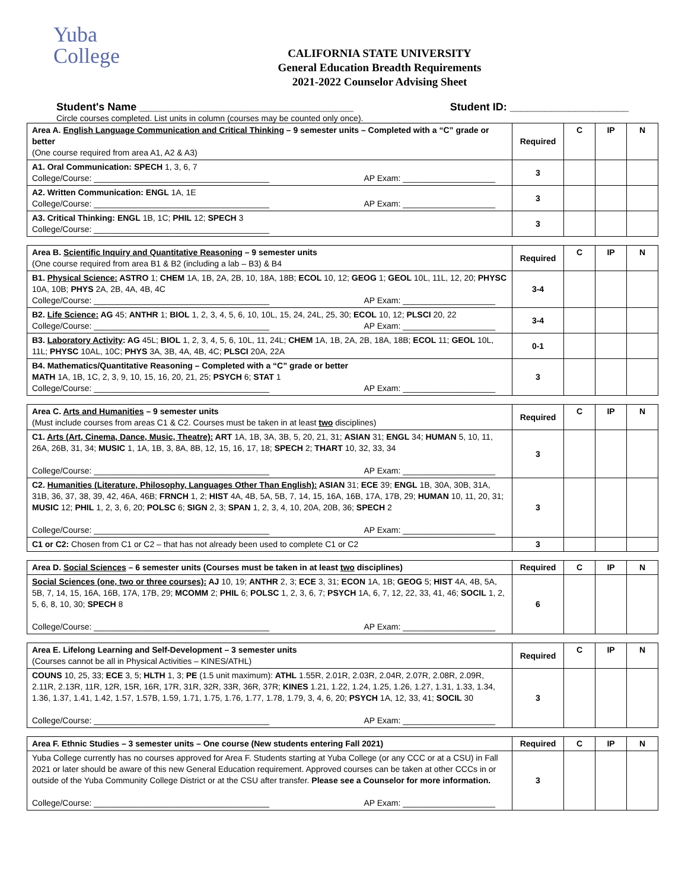Yuba
College
CALIFORNIA STATE UNIVERSITY
General Education Breadth Requirements
2021-2022 Counselor Advising Sheet
Student's Name ____________________________________ Student ID: ____________________
Circle courses completed. List units in column (courses may be counted only once).
| Area A. English Language Communication and Critical Thinking – 9 semester units – Completed with a “C” grade or better (One course required from area A1, A2 & A3) | Required | C | IP | N |
| A1. Oral Communication: SPECH 1, 3, 6, 7 College/Course: ______________________________________ AP Exam: ____________________ | 3 | | | |
| A2. Written Communication: ENGL 1A, 1E College/Course: ______________________________________ AP Exam: ____________________ | 3 | | | |
| A3. Critical Thinking: ENGL 1B, 1C; PHIL 12; SPECH 3 College/Course: ______________________________________ | 3 | | | |
| Area B. Scientific Inquiry and Quantitative Reasoning – 9 semester units (One course required from area B1 & B2 (including a lab – B3) & B4 | Required | C | IP | N |
| B1. Physical Science: ASTRO 1; CHEM 1A, 1B, 2A, 2B, 10, 18A, 18B; ECOL 10, 12; GEOG 1; GEOL 10L, 11L, 12, 20; PHYSC 10A, 10B; PHYS 2A, 2B, 4A, 4B, 4C College/Course: ______________________________________ AP Exam: ____________________ | 3-4 | | | |
| B2. Life Science: AG 45; ANTHR 1; BIOL 1, 2, 3, 4, 5, 6, 10, 10L, 15, 24, 24L, 25, 30; ECOL 10, 12; PLSCI 20, 22 College/Course: ______________________________________ AP Exam: ____________________ | 3-4 | | | |
| B3. Laboratory Activity : AG 45L; BIOL 1, 2, 3, 4, 5, 6, 10L, 11, 24L; CHEM 1A, 1B, 2A, 2B, 18A, 18B; ECOL 11; GEOL 10L, 11L; PHYSC 10AL, 10C; PHYS 3A, 3B, 4A, 4B, 4C; PLSCI 20A, 22A | 0-1 | | | |
| B4. Mathematics/Quantitative Reasoning – Completed with a “C” grade or better MATH 1A, 1B, 1C, 2, 3, 9, 10, 15, 16, 20, 21, 25; PSYCH 6; STAT 1 College/Course: ______________________________________ AP Exam: ____________________ | 3 | | | |
| Area C. Arts and Humanities – 9 semester units (Must include courses from areas C1 & C2. Courses must be taken in at least two disciplines) | Required | C | IP | N |
| C1. Arts (Art, Cinema, Dance, Music, Theatre): ART 1A, 1B, 3A, 3B, 5, 20, 21, 31; ASIAN 31; ENGL 34; HUMAN 5, 10, 11, 26A, 26B, 31, 34; MUSIC 1, 1A, 1B, 3, 8A, 8B, 12, 15, 16, 17, 18; SPECH 2; THART 10, 32, 33, 34 College/Course: ______________________________________ AP Exam: ____________________ | 3 | | | |
| C2. Humanities (Literature, Philosophy, Languages Other Than English): ASIAN 31; ECE 39; ENGL 1B, 30A, 30B, 31A, 31B, 36, 37, 38, 39, 42, 46A, 46B; FRNCH 1, 2; HIST 4A, 4B, 5A, 5B, 7, 14, 15, 16A, 16B, 17A, 17B, 29; HUMAN 10, 11, 20, 31; MUSIC 12; PHIL 1, 2, 3, 6, 20; POLSC 6; SIGN 2, 3; SPAN 1, 2, 3, 4, 10, 20A, 20B, 36; SPECH 2 College/Course: ______________________________________ AP Exam: ____________________ | 3 | | | |
| C1 or C2: Chosen from C1 or C2 – that has not already been used to complete C1 or C2 | 3 | | | |
| Area D. Social Sciences – 6 semester units (Courses must be taken in at least two disciplines) | Required | C | IP | N |
| Social Sciences (one, two or three courses): AJ 10, 19; ANTHR 2, 3; ECE 3, 31; ECON 1A, 1B; GEOG 5; HIST 4A, 4B, 5A, 5B, 7, 14, 15, 16A, 16B, 17A, 17B, 29; MCOMM 2; PHIL 6; POLSC 1, 2, 3, 6, 7; PSYCH 1A, 6, 7, 12, 22, 33, 41, 46; SOCIL 1, 2, 5, 6, 8, 10, 30; SPECH 8 College/Course: ______________________________________ AP Exam: ____________________ | 6 | | | |
| Area E. Lifelong Learning and Self-Development – 3 semester units (Courses cannot be all in Physical Activities – KINES/ATHL) | Required | C | IP | N |
| COUNS 10, 25, 33; ECE 3, 5; HLTH 1, 3; PE (1.5 unit maximum): ATHL 1.55R, 2.01R, 2.03R, 2.04R, 2.07R, 2.08R, 2.09R, 2.11R, 2.13R, 11R, 12R, 15R, 16R, 17R, 31R, 32R, 33R, 36R, 37R; KINES 1.21, 1.22, 1.24, 1.25, 1.26, 1.27, 1.31, 1.33, 1.34, 1.36, 1.37, 1.41, 1.42, 1.57, 1.57B, 1.59, 1.71, 1.75, 1.76, 1.77, 1.78, 1.79, 3, 4, 6, 20; PSYCH 1A, 12, 33, 41; SOCIL 30 College/Course: ______________________________________ AP Exam: ____________________ | 3 | | | |
| Area F. Ethnic Studies – 3 semester units – One course (New students entering Fall 2021) | Required | C | IP | N |
| Yuba College currently has no courses approved for Area F. Students starting at Yuba College (or any CCC or at a CSU) in Fall 2021 or later should be aware of this new General Education requirement. Approved courses can be taken at other CCCs in or outside of the Yuba Community College District or at the CSU after transfer. Please see a Counselor for more information. College/Course: ______________________________________ AP Exam: ____________________ | 3 | | | |